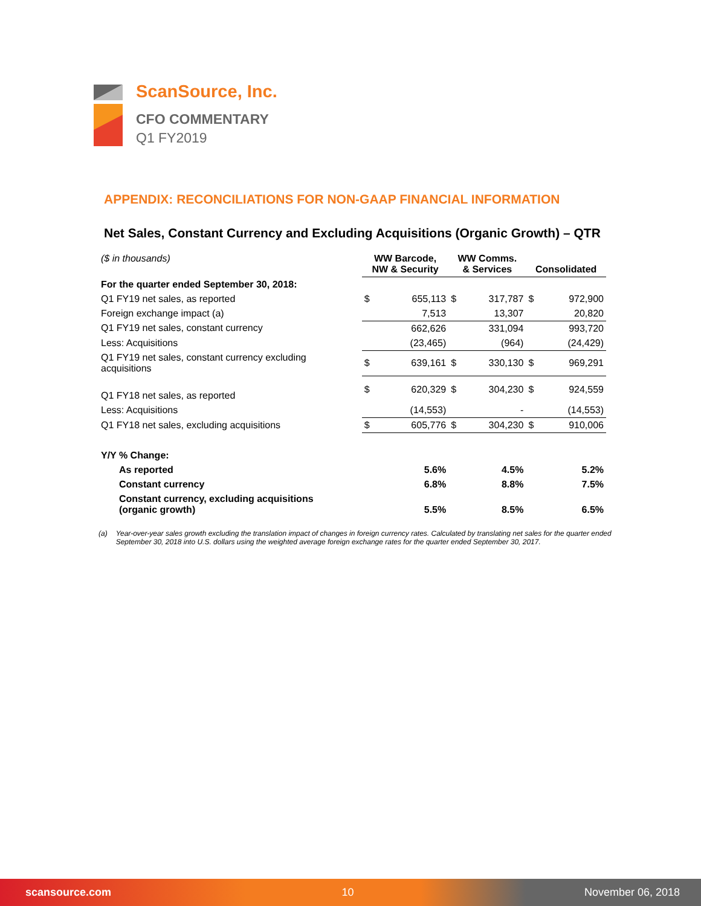ScanSource, Inc.
CFO COMMENTARY
Q1 FY2019
APPENDIX: RECONCILIATIONS FOR NON-GAAP FINANCIAL INFORMATION
Net Sales, Constant Currency and Excluding Acquisitions (Organic Growth) – QTR
| ($ in thousands) | WW Barcode, NW & Security | | WW Comms. & Services | | Consolidated | |
| For the quarter ended September 30, 2018: | | | | | | |
| Q1 FY19 net sales, as reported | $ | 655,113 | $ | 317,787 | $ | 972,900 |
| Foreign exchange impact (a) | | 7,513 | | 13,307 | | 20,820 |
| Q1 FY19 net sales, constant currency | | 662,626 | | 331,094 | | 993,720 |
| Less: Acquisitions | | (23,465) | | (964) | | (24,429) |
| Q1 FY19 net sales, constant currency excluding acquisitions | $ | 639,161 | $ | 330,130 | $ | 969,291 |
| Q1 FY18 net sales, as reported | $ | 620,329 | $ | 304,230 | $ | 924,559 |
| Less: Acquisitions | | (14,553) | | - | | (14,553) |
| Q1 FY18 net sales, excluding acquisitions | $ | 605,776 | $ | 304,230 | $ | 910,006 |
| Y/Y % Change: | | | | | | |
| As reported | | 5.6% | | 4.5% | | 5.2% |
| Constant currency | | 6.8% | | 8.8% | | 7.5% |
| Constant currency, excluding acquisitions (organic growth) | | 5.5% | | 8.5% | | 6.5% |
(a) Year-over-year sales growth excluding the translation impact of changes in foreign currency rates. Calculated by translating net sales for the quarter ended September 30, 2018 into U.S. dollars using the weighted average foreign exchange rates for the quarter ended September 30, 2017.
scansource.com 10 November 06, 2018